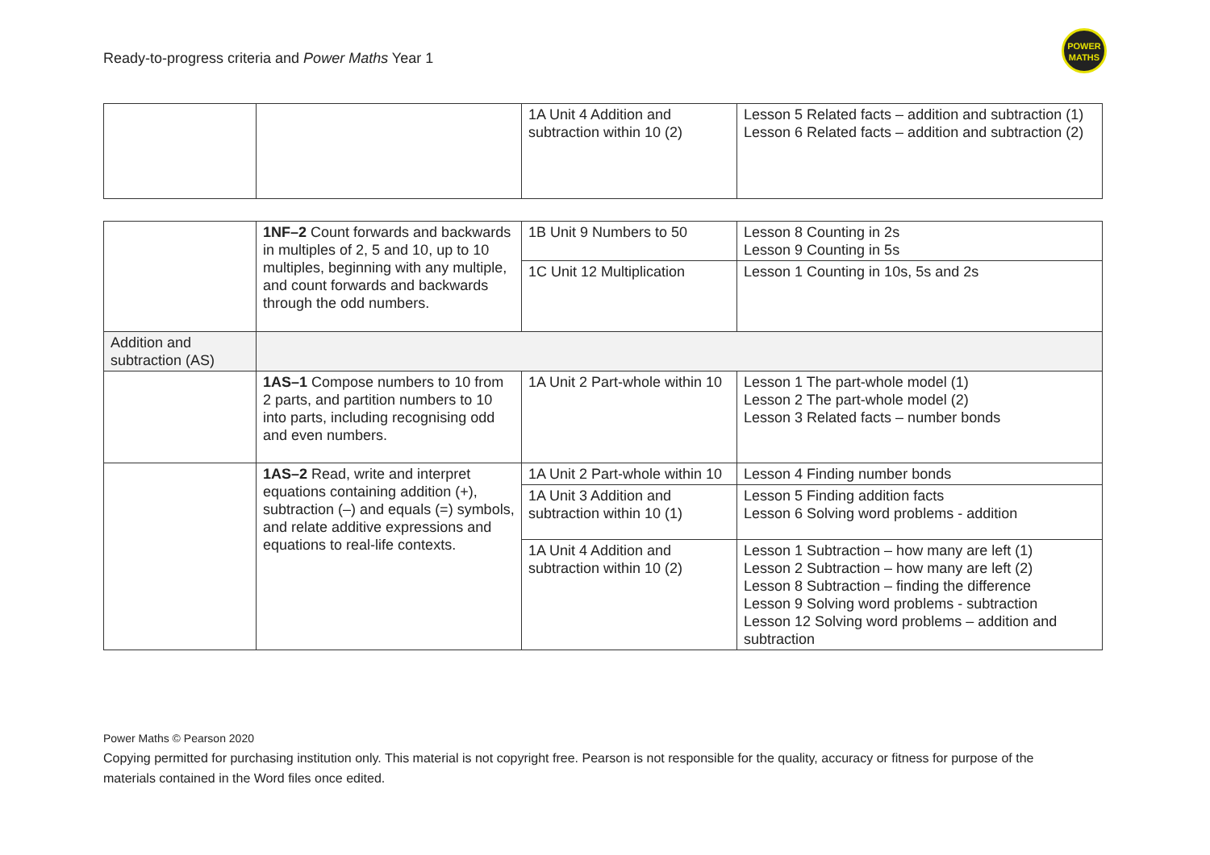Ready-to-progress criteria and Power Maths Year 1
POWER
MATHS
| | | 1A Unit 4 Addition and subtraction within 10 (2) | Lesson 5 Related facts – addition and subtraction (1) Lesson 6 Related facts – addition and subtraction (2) |
| | 1NF–2 Count forwards and backwards in multiples of 2, 5 and 10, up to 10 multiples, beginning with any multiple, and count forwards and backwards through the odd numbers. | 1B Unit 9 Numbers to 50 | Lesson 8 Counting in 2s Lesson 9 Counting in 5s |
| | | 1C Unit 12 Multiplication | Lesson 1 Counting in 10s, 5s and 2s |
| Addition and subtraction (AS) | | | |
| | 1AS–1 Compose numbers to 10 from 2 parts, and partition numbers to 10 into parts, including recognising odd and even numbers. | 1A Unit 2 Part-whole within 10 | Lesson 1 The part-whole model (1) Lesson 2 The part-whole model (2) Lesson 3 Related facts – number bonds |
| | 1AS–2 Read, write and interpret equations containing addition (+), subtraction (–) and equals (=) symbols, and relate additive expressions and equations to real-life contexts. | 1A Unit 2 Part-whole within 10 | Lesson 4 Finding number bonds |
| | | 1A Unit 3 Addition and subtraction within 10 (1) | Lesson 5 Finding addition facts Lesson 6 Solving word problems - addition |
| | | 1A Unit 4 Addition and subtraction within 10 (2) | Lesson 1 Subtraction – how many are left (1) Lesson 2 Subtraction – how many are left (2) Lesson 8 Subtraction – finding the difference Lesson 9 Solving word problems - subtraction Lesson 12 Solving word problems – addition and subtraction |
Power Maths © Pearson 2020
Copying permitted for purchasing institution only. This material is not copyright free. Pearson is not responsible for the quality, accuracy or fitness for purpose of the materials contained in the Word files once edited.